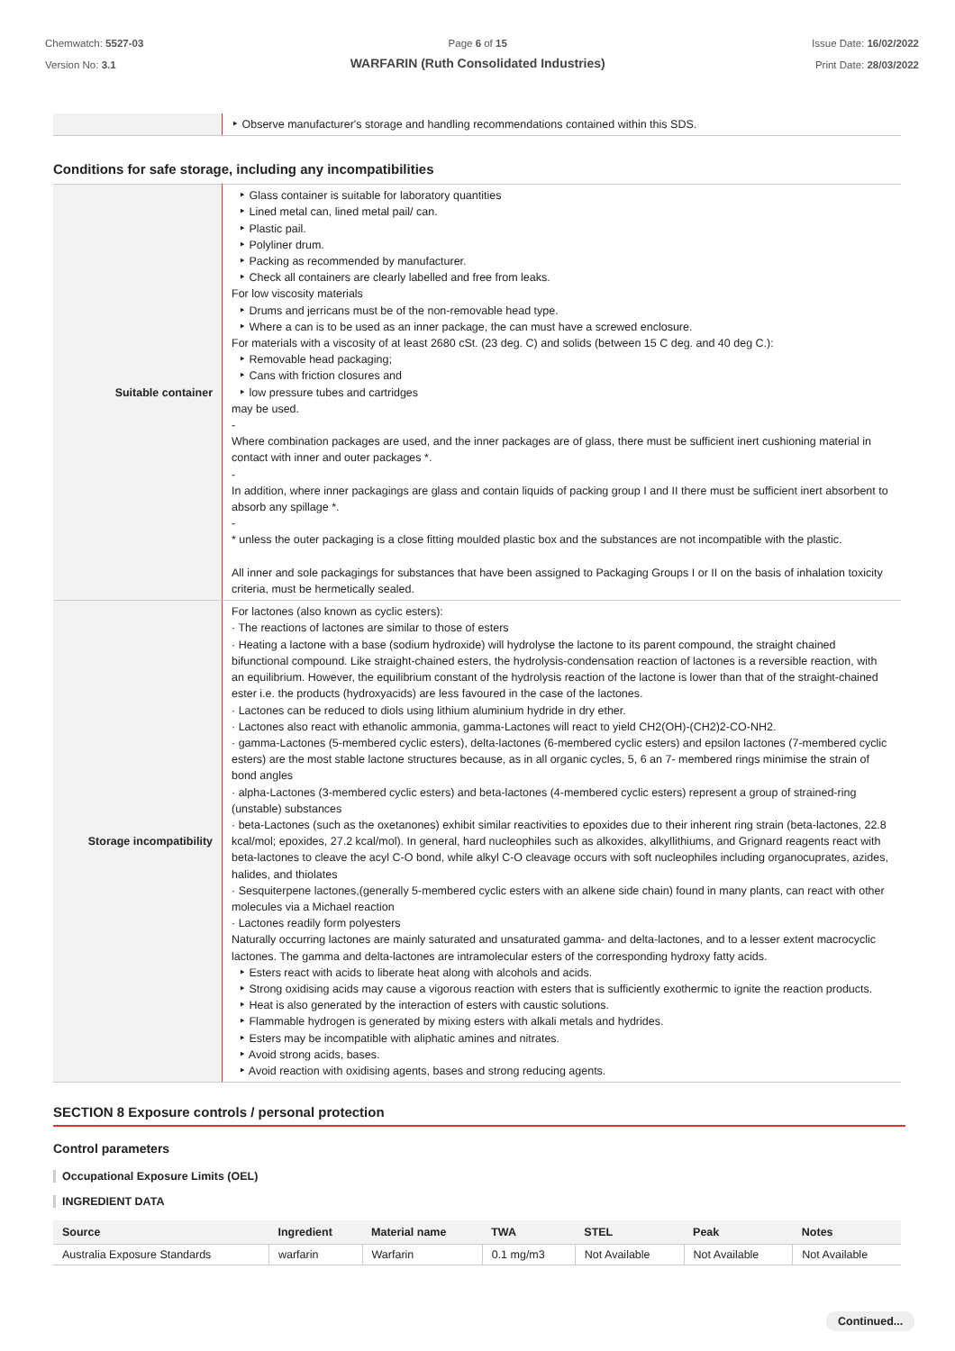Chemwatch: 5527-03
Version No: 3.1
Page 6 of 15
WARFARIN (Ruth Consolidated Industries)
Issue Date: 16/02/2022
Print Date: 28/03/2022
| | ‣ Observe manufacturer's storage and handling recommendations contained within this SDS. |
Conditions for safe storage, including any incompatibilities
| Suitable container | ‣ Glass container is suitable for laboratory quantities ‣ Lined metal can, lined metal pail/ can. ‣ Plastic pail. ‣ Polyliner drum. ‣ Packing as recommended by manufacturer. ‣ Check all containers are clearly labelled and free from leaks. For low viscosity materials ‣ Drums and jerricans must be of the non-removable head type. ‣ Where a can is to be used as an inner package, the can must have a screwed enclosure. For materials with a viscosity of at least 2680 cSt. (23 deg. C) and solids (between 15 C deg. and 40 deg C.): ‣ Removable head packaging; ‣ Cans with friction closures and ‣ low pressure tubes and cartridges may be used. - Where combination packages are used, and the inner packages are of glass, there must be sufficient inert cushioning material in contact with inner and outer packages *. - In addition, where inner packagings are glass and contain liquids of packing group I and II there must be sufficient inert absorbent to absorb any spillage *. - * unless the outer packaging is a close fitting moulded plastic box and the substances are not incompatible with the plastic. All inner and sole packagings for substances that have been assigned to Packaging Groups I or II on the basis of inhalation toxicity criteria, must be hermetically sealed. |
| Storage incompatibility | For lactones (also known as cyclic esters): · The reactions of lactones are similar to those of esters · Heating a lactone with a base (sodium hydroxide) will hydrolyse the lactone to its parent compound, the straight chained bifunctional compound. Like straight-chained esters, the hydrolysis-condensation reaction of lactones is a reversible reaction, with an equilibrium. However, the equilibrium constant of the hydrolysis reaction of the lactone is lower than that of the straight-chained ester i.e. the products (hydroxyacids) are less favoured in the case of the lactones. · Lactones can be reduced to diols using lithium aluminium hydride in dry ether. · Lactones also react with ethanolic ammonia, gamma-Lactones will react to yield CH2(OH)-(CH2)2-CO-NH2. · gamma-Lactones (5-membered cyclic esters), delta-lactones (6-membered cyclic esters) and epsilon lactones (7-membered cyclic esters) are the most stable lactone structures because, as in all organic cycles, 5, 6 an 7- membered rings minimise the strain of bond angles · alpha-Lactones (3-membered cyclic esters) and beta-lactones (4-membered cyclic esters) represent a group of strained-ring (unstable) substances · beta-Lactones (such as the oxetanones) exhibit similar reactivities to epoxides due to their inherent ring strain (beta-lactones, 22.8 kcal/mol; epoxides, 27.2 kcal/mol). In general, hard nucleophiles such as alkoxides, alkyllithiums, and Grignard reagents react with beta-lactones to cleave the acyl C-O bond, while alkyl C-O cleavage occurs with soft nucleophiles including organocuprates, azides, halides, and thiolates · Sesquiterpene lactones,(generally 5-membered cyclic esters with an alkene side chain) found in many plants, can react with other molecules via a Michael reaction · Lactones readily form polyesters Naturally occurring lactones are mainly saturated and unsaturated gamma- and delta-lactones, and to a lesser extent macrocyclic lactones. The gamma and delta-lactones are intramolecular esters of the corresponding hydroxy fatty acids. ‣ Esters react with acids to liberate heat along with alcohols and acids. ‣ Strong oxidising acids may cause a vigorous reaction with esters that is sufficiently exothermic to ignite the reaction products. ‣ Heat is also generated by the interaction of esters with caustic solutions. ‣ Flammable hydrogen is generated by mixing esters with alkali metals and hydrides. ‣ Esters may be incompatible with aliphatic amines and nitrates. ‣ Avoid strong acids, bases. ‣ Avoid reaction with oxidising agents, bases and strong reducing agents. |
SECTION 8 Exposure controls / personal protection
Control parameters
Occupational Exposure Limits (OEL)
INGREDIENT DATA
| Source | Ingredient | Material name | TWA | STEL | Peak | Notes |
| --- | --- | --- | --- | --- | --- | --- |
| Australia Exposure Standards | warfarin | Warfarin | 0.1 mg/m3 | Not Available | Not Available | Not Available |
Continued...